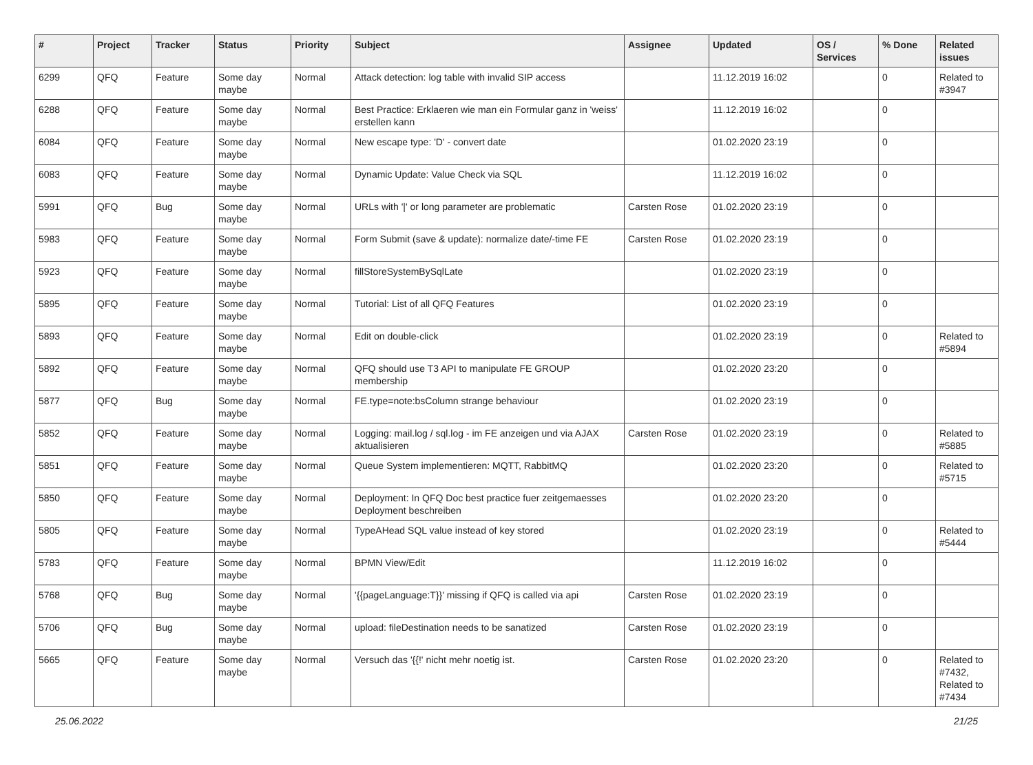| # | Project | Tracker | Status | Priority | Subject | Assignee | Updated | OS / Services | % Done | Related issues |
| --- | --- | --- | --- | --- | --- | --- | --- | --- | --- | --- |
| 6299 | QFQ | Feature | Some day maybe | Normal | Attack detection: log table with invalid SIP access | | 11.12.2019 16:02 | | 0 | Related to #3947 |
| 6288 | QFQ | Feature | Some day maybe | Normal | Best Practice: Erklaeren wie man ein Formular ganz in 'weiss' erstellen kann | | 11.12.2019 16:02 | | 0 | |
| 6084 | QFQ | Feature | Some day maybe | Normal | New escape type: 'D' - convert date | | 01.02.2020 23:19 | | 0 | |
| 6083 | QFQ | Feature | Some day maybe | Normal | Dynamic Update: Value Check via SQL | | 11.12.2019 16:02 | | 0 | |
| 5991 | QFQ | Bug | Some day maybe | Normal | URLs with '/' or long parameter are problematic | Carsten Rose | 01.02.2020 23:19 | | 0 | |
| 5983 | QFQ | Feature | Some day maybe | Normal | Form Submit (save & update): normalize date/-time FE | Carsten Rose | 01.02.2020 23:19 | | 0 | |
| 5923 | QFQ | Feature | Some day maybe | Normal | fillStoreSystemBySqlLate | | 01.02.2020 23:19 | | 0 | |
| 5895 | QFQ | Feature | Some day maybe | Normal | Tutorial: List of all QFQ Features | | 01.02.2020 23:19 | | 0 | |
| 5893 | QFQ | Feature | Some day maybe | Normal | Edit on double-click | | 01.02.2020 23:19 | | 0 | Related to #5894 |
| 5892 | QFQ | Feature | Some day maybe | Normal | QFQ should use T3 API to manipulate FE GROUP membership | | 01.02.2020 23:20 | | 0 | |
| 5877 | QFQ | Bug | Some day maybe | Normal | FE.type=note:bsColumn strange behaviour | | 01.02.2020 23:19 | | 0 | |
| 5852 | QFQ | Feature | Some day maybe | Normal | Logging: mail.log / sql.log - im FE anzeigen und via AJAX aktualisieren | Carsten Rose | 01.02.2020 23:19 | | 0 | Related to #5885 |
| 5851 | QFQ | Feature | Some day maybe | Normal | Queue System implementieren: MQTT, RabbitMQ | | 01.02.2020 23:20 | | 0 | Related to #5715 |
| 5850 | QFQ | Feature | Some day maybe | Normal | Deployment: In QFQ Doc best practice fuer zeitgemaesses Deployment beschreiben | | 01.02.2020 23:20 | | 0 | |
| 5805 | QFQ | Feature | Some day maybe | Normal | TypeAHead SQL value instead of key stored | | 01.02.2020 23:19 | | 0 | Related to #5444 |
| 5783 | QFQ | Feature | Some day maybe | Normal | BPMN View/Edit | | 11.12.2019 16:02 | | 0 | |
| 5768 | QFQ | Bug | Some day maybe | Normal | '{{pageLanguage:T}}' missing if QFQ is called via api | Carsten Rose | 01.02.2020 23:19 | | 0 | |
| 5706 | QFQ | Bug | Some day maybe | Normal | upload: fileDestination needs to be sanatized | Carsten Rose | 01.02.2020 23:19 | | 0 | |
| 5665 | QFQ | Feature | Some day maybe | Normal | Versuch das '{{!' nicht mehr noetig ist. | Carsten Rose | 01.02.2020 23:20 | | 0 | Related to #7432, Related to #7434 |
25.06.2022 21/25